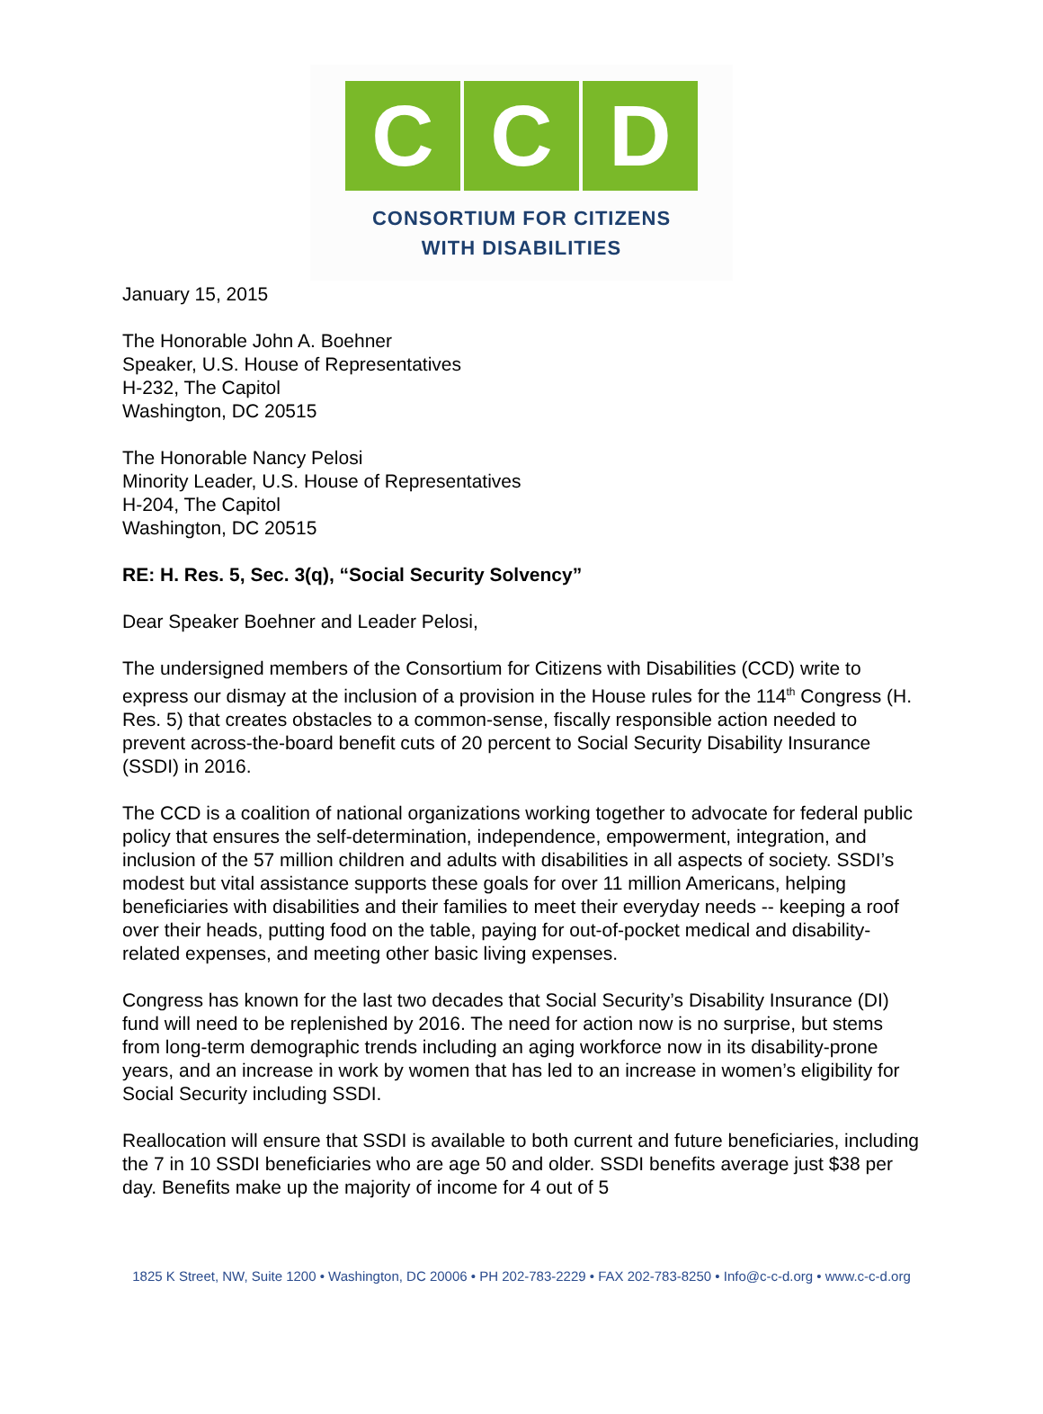C C D
CONSORTIUM FOR CITIZENS
WITH DISABILITIES
January 15, 2015
The Honorable John A. Boehner
Speaker, U.S. House of Representatives
H-232, The Capitol
Washington, DC 20515
The Honorable Nancy Pelosi
Minority Leader, U.S. House of Representatives
H-204, The Capitol
Washington, DC 20515
RE: H. Res. 5, Sec. 3(q), “Social Security Solvency”
Dear Speaker Boehner and Leader Pelosi,
The undersigned members of the Consortium for Citizens with Disabilities (CCD) write to express our dismay at the inclusion of a provision in the House rules for the 114<sup>th</sup> Congress (H. Res. 5) that creates obstacles to a common-sense, fiscally responsible action needed to prevent across-the-board benefit cuts of 20 percent to Social Security Disability Insurance (SSDI) in 2016.
The CCD is a coalition of national organizations working together to advocate for federal public policy that ensures the self-determination, independence, empowerment, integration, and inclusion of the 57 million children and adults with disabilities in all aspects of society. SSDI’s modest but vital assistance supports these goals for over 11 million Americans, helping beneficiaries with disabilities and their families to meet their everyday needs -- keeping a roof over their heads, putting food on the table, paying for out-of-pocket medical and disability-related expenses, and meeting other basic living expenses.
Congress has known for the last two decades that Social Security’s Disability Insurance (DI) fund will need to be replenished by 2016. The need for action now is no surprise, but stems from long-term demographic trends including an aging workforce now in its disability-prone years, and an increase in work by women that has led to an increase in women’s eligibility for Social Security including SSDI.
Reallocation will ensure that SSDI is available to both current and future beneficiaries, including the 7 in 10 SSDI beneficiaries who are age 50 and older. SSDI benefits average just $38 per day. Benefits make up the majority of income for 4 out of 5
1825 K Street, NW, Suite 1200 • Washington, DC 20006 • PH 202-783-2229 • FAX 202-783-8250 • Info@c-c-d.org • www.c-c-d.org